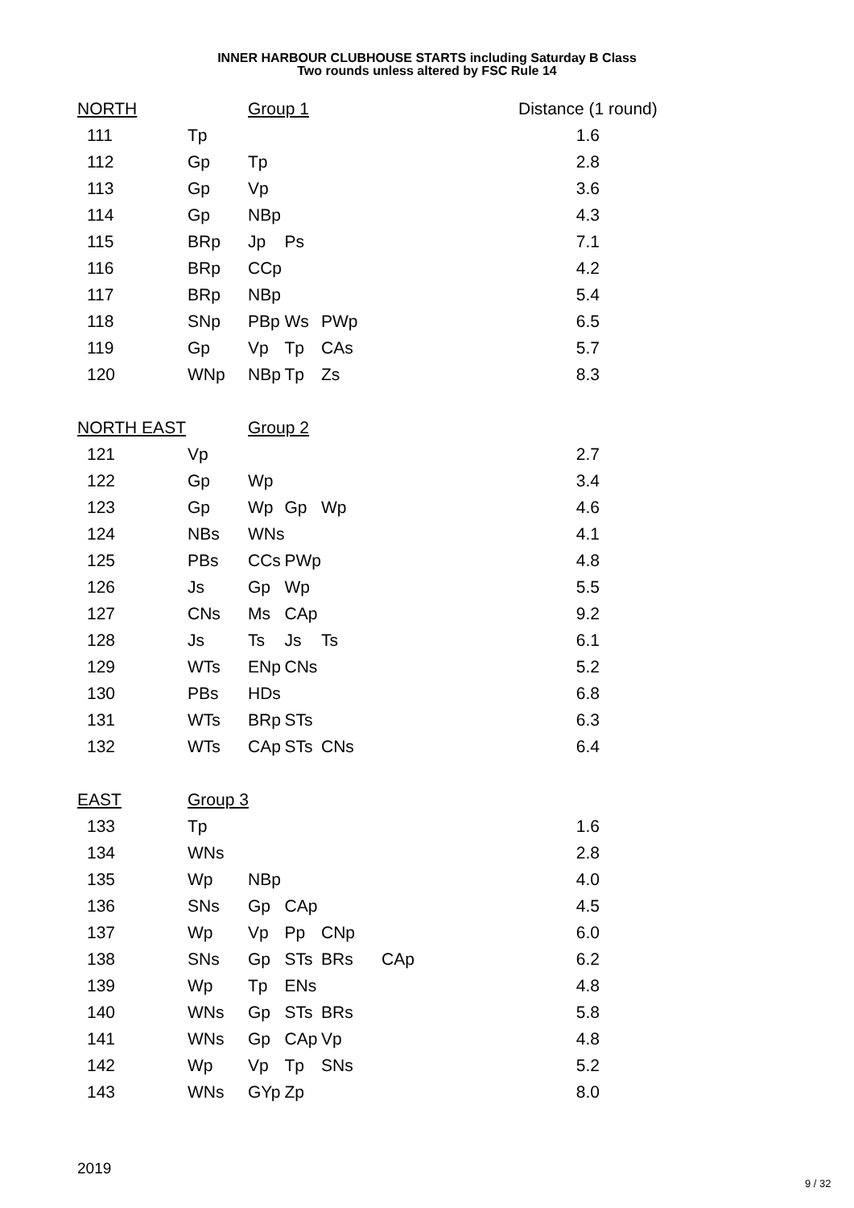INNER HARBOUR CLUBHOUSE STARTS including Saturday B Class
Two rounds unless altered by FSC Rule 14
| NORTH | | Group 1 | | | | Distance (1 round) |
| 111 | Tp | | | | | 1.6 |
| 112 | Gp | Tp | | | | 2.8 |
| 113 | Gp | Vp | | | | 3.6 |
| 114 | Gp | NBp | | | | 4.3 |
| 115 | BRp | Jp | Ps | | | 7.1 |
| 116 | BRp | CCp | | | | 4.2 |
| 117 | BRp | NBp | | | | 5.4 |
| 118 | SNp | PBp | Ws | PWp | | 6.5 |
| 119 | Gp | Vp | Tp | CAs | | 5.7 |
| 120 | WNp | NBp | Tp | Zs | | 8.3 |
| NORTH EAST | | Group 2 | | | | |
| 121 | Vp | | | | | 2.7 |
| 122 | Gp | Wp | | | | 3.4 |
| 123 | Gp | Wp | Gp | Wp | | 4.6 |
| 124 | NBs | WNs | | | | 4.1 |
| 125 | PBs | CCs | PWp | | | 4.8 |
| 126 | Js | Gp | Wp | | | 5.5 |
| 127 | CNs | Ms | CAp | | | 9.2 |
| 128 | Js | Ts | Js | Ts | | 6.1 |
| 129 | WTs | ENp | CNs | | | 5.2 |
| 130 | PBs | HDs | | | | 6.8 |
| 131 | WTs | BRp | STs | | | 6.3 |
| 132 | WTs | CAp | STs | CNs | | 6.4 |
| EAST | Group 3 | | | | | |
| 133 | Tp | | | | | 1.6 |
| 134 | WNs | | | | | 2.8 |
| 135 | Wp | NBp | | | | 4.0 |
| 136 | SNs | Gp | CAp | | | 4.5 |
| 137 | Wp | Vp | Pp | CNp | | 6.0 |
| 138 | SNs | Gp | STs | BRs | CAp | 6.2 |
| 139 | Wp | Tp | ENs | | | 4.8 |
| 140 | WNs | Gp | STs | BRs | | 5.8 |
| 141 | WNs | Gp | CAp | Vp | | 4.8 |
| 142 | Wp | Vp | Tp | SNs | | 5.2 |
| 143 | WNs | GYp | Zp | | | 8.0 |
2019
9 / 32